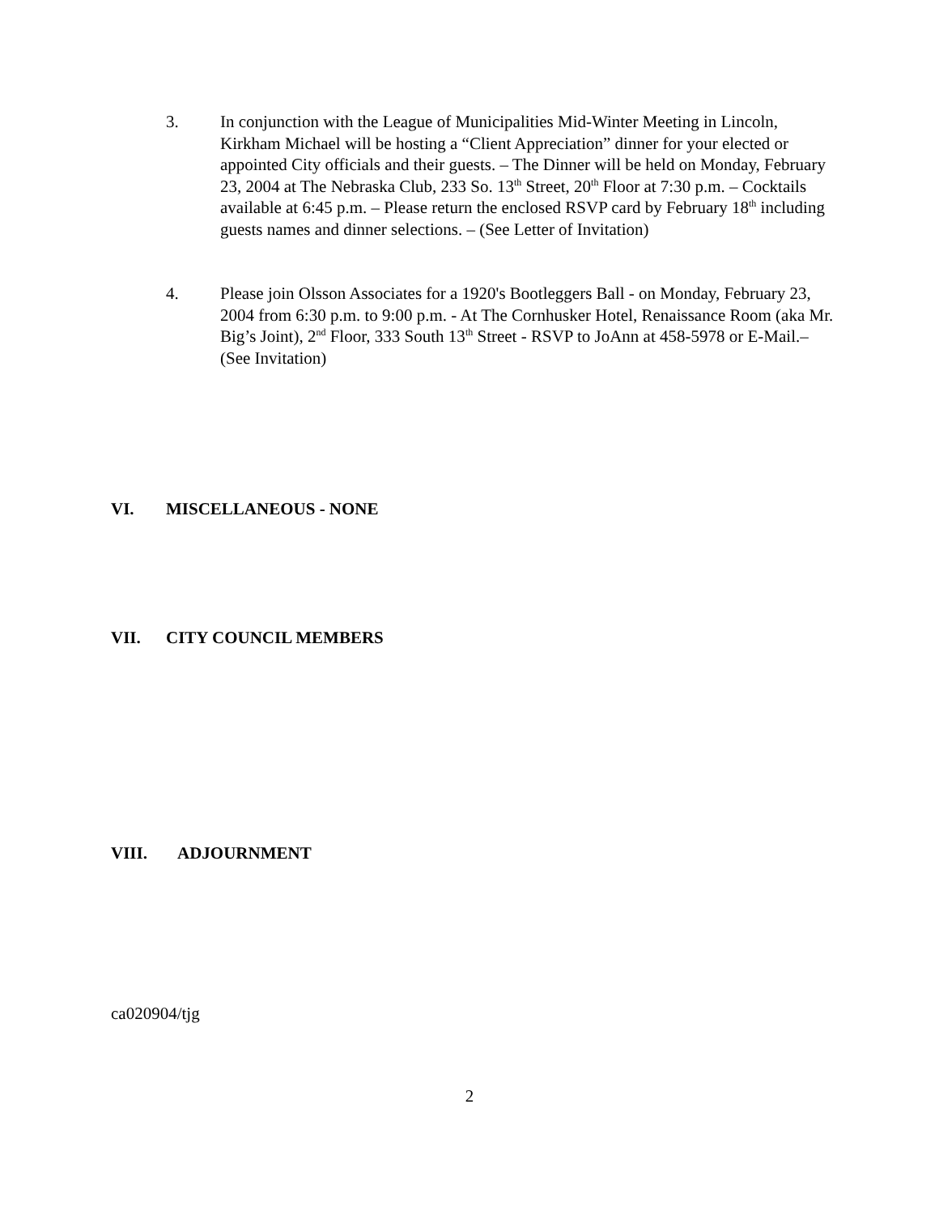3. In conjunction with the League of Municipalities Mid-Winter Meeting in Lincoln, Kirkham Michael will be hosting a “Client Appreciation” dinner for your elected or appointed City officials and their guests. – The Dinner will be held on Monday, February 23, 2004 at The Nebraska Club, 233 So. 13<sup>th</sup> Street, 20<sup>th</sup> Floor at 7:30 p.m. – Cocktails available at 6:45 p.m. – Please return the enclosed RSVP card by February 18<sup>th</sup> including guests names and dinner selections. – (See Letter of Invitation)
4. Please join Olsson Associates for a 1920's Bootleggers Ball - on Monday, February 23, 2004 from 6:30 p.m. to 9:00 p.m. - At The Cornhusker Hotel, Renaissance Room (aka Mr. Big’s Joint), 2<sup>nd</sup> Floor, 333 South 13<sup>th</sup> Street - RSVP to JoAnn at 458-5978 or E-Mail.– (See Invitation)
VI. MISCELLANEOUS - NONE
VII. CITY COUNCIL MEMBERS
VIII. ADJOURNMENT
ca020904/tjg
2